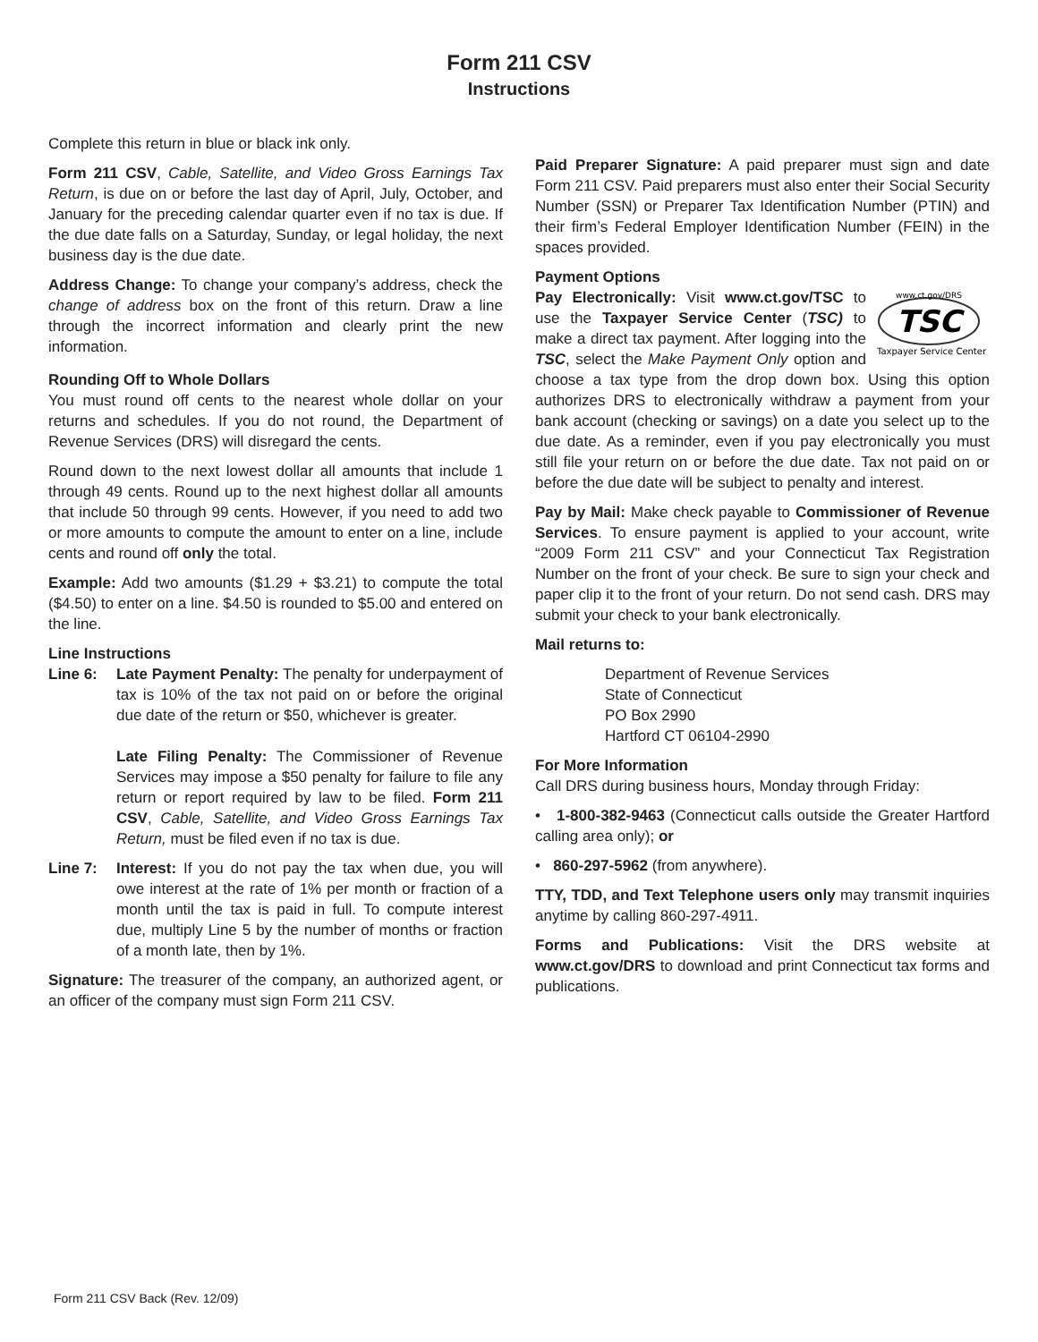Form 211 CSV
Instructions
Complete this return in blue or black ink only.
Form 211 CSV, Cable, Satellite, and Video Gross Earnings Tax Return, is due on or before the last day of April, July, October, and January for the preceding calendar quarter even if no tax is due. If the due date falls on a Saturday, Sunday, or legal holiday, the next business day is the due date.
Address Change: To change your company’s address, check the change of address box on the front of this return. Draw a line through the incorrect information and clearly print the new information.
Rounding Off to Whole Dollars
You must round off cents to the nearest whole dollar on your returns and schedules. If you do not round, the Department of Revenue Services (DRS) will disregard the cents.
Round down to the next lowest dollar all amounts that include 1 through 49 cents. Round up to the next highest dollar all amounts that include 50 through 99 cents. However, if you need to add two or more amounts to compute the amount to enter on a line, include cents and round off only the total.
Example: Add two amounts ($1.29 + $3.21) to compute the total ($4.50) to enter on a line. $4.50 is rounded to $5.00 and entered on the line.
Line Instructions
Line 6: Late Payment Penalty: The penalty for underpayment of tax is 10% of the tax not paid on or before the original due date of the return or $50, whichever is greater.
Late Filing Penalty: The Commissioner of Revenue Services may impose a $50 penalty for failure to file any return or report required by law to be filed. Form 211 CSV, Cable, Satellite, and Video Gross Earnings Tax Return, must be filed even if no tax is due.
Line 7: Interest: If you do not pay the tax when due, you will owe interest at the rate of 1% per month or fraction of a month until the tax is paid in full. To compute interest due, multiply Line 5 by the number of months or fraction of a month late, then by 1%.
Signature: The treasurer of the company, an authorized agent, or an officer of the company must sign Form 211 CSV.
Paid Preparer Signature: A paid preparer must sign and date Form 211 CSV. Paid preparers must also enter their Social Security Number (SSN) or Preparer Tax Identification Number (PTIN) and their firm’s Federal Employer Identification Number (FEIN) in the spaces provided.
Payment Options
www.ct.gov/DRS
TSC
Taxpayer Service Center
Pay Electronically: Visit www.ct.gov/TSC to use the Taxpayer Service Center (TSC) to make a direct tax payment. After logging into the TSC, select the Make Payment Only option and choose a tax type from the drop down box. Using this option authorizes DRS to electronically withdraw a payment from your bank account (checking or savings) on a date you select up to the due date. As a reminder, even if you pay electronically you must still file your return on or before the due date. Tax not paid on or before the due date will be subject to penalty and interest.
Pay by Mail: Make check payable to Commissioner of Revenue Services. To ensure payment is applied to your account, write “2009 Form 211 CSV” and your Connecticut Tax Registration Number on the front of your check. Be sure to sign your check and paper clip it to the front of your return. Do not send cash. DRS may submit your check to your bank electronically.
Mail returns to:
Department of Revenue Services
State of Connecticut
PO Box 2990
Hartford CT 06104-2990
For More Information
Call DRS during business hours, Monday through Friday:
• 1-800-382-9463 (Connecticut calls outside the Greater Hartford calling area only); or
• 860-297-5962 (from anywhere).
TTY, TDD, and Text Telephone users only may transmit inquiries anytime by calling 860-297-4911.
Forms and Publications: Visit the DRS website at www.ct.gov/DRS to download and print Connecticut tax forms and publications.
Form 211 CSV Back (Rev. 12/09)